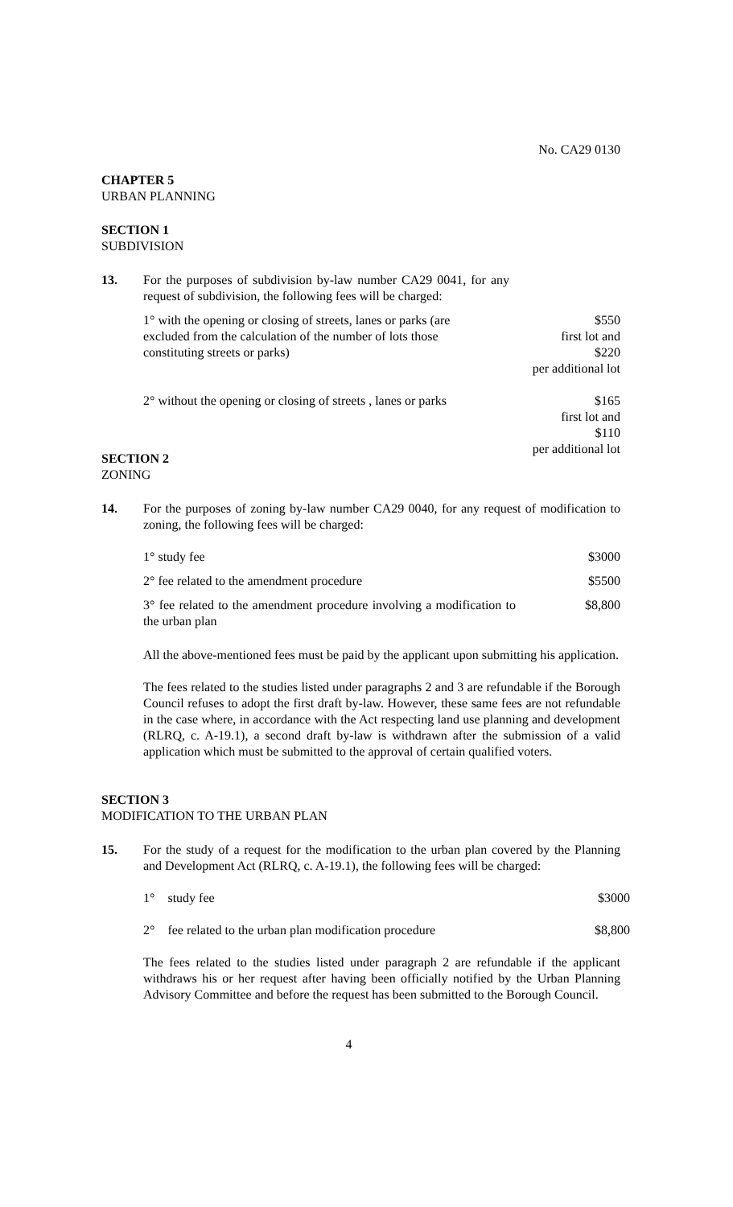No. CA29 0130
CHAPTER 5
URBAN PLANNING
SECTION 1
SUBDIVISION
13. For the purposes of subdivision by-law number CA29 0041, for any request of subdivision, the following fees will be charged:
1° with the opening or closing of streets, lanes or parks (are excluded from the calculation of the number of lots those constituting streets or parks)
$550
first lot and
$220
per additional lot
2° without the opening or closing of streets , lanes or parks
$165
first lot and
$110
per additional lot
SECTION 2
ZONING
14. For the purposes of zoning by-law number CA29 0040, for any request of modification to zoning, the following fees will be charged:
1° study fee $3000
2° fee related to the amendment procedure
$5500
3° fee related to the amendment procedure involving a modification to the urban plan
$8,800
All the above-mentioned fees must be paid by the applicant upon submitting his application.
The fees related to the studies listed under paragraphs 2 and 3 are refundable if the Borough Council refuses to adopt the first draft by-law. However, these same fees are not refundable in the case where, in accordance with the Act respecting land use planning and development (RLRQ, c. A-19.1), a second draft by-law is withdrawn after the submission of a valid application which must be submitted to the approval of certain qualified voters.
SECTION 3
MODIFICATION TO THE URBAN PLAN
15. For the study of a request for the modification to the urban plan covered by the Planning and Development Act (RLRQ, c. A-19.1), the following fees will be charged:
1° study fee $3000
2° fee related to the urban plan modification procedure
$8,800
The fees related to the studies listed under paragraph 2 are refundable if the applicant withdraws his or her request after having been officially notified by the Urban Planning Advisory Committee and before the request has been submitted to the Borough Council.
4